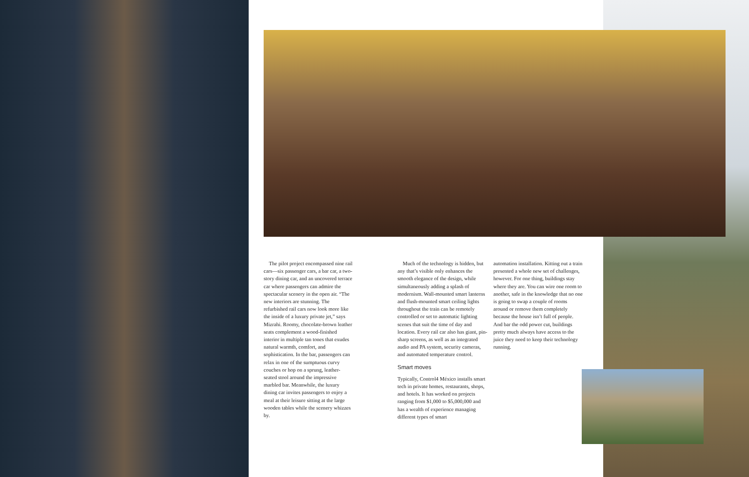The pilot project encompassed nine rail cars—six passenger cars, a bar car, a two-story dining car, and an uncovered terrace car where passengers can admire the spectacular scenery in the open air. “The new interiors are stunning. The refurbished rail cars now look more like the inside of a luxury private jet,” says Mizrahi. Roomy, chocolate-brown leather seats complement a wood-finished interior in multiple tan tones that exudes natural warmth, comfort, and sophistication. In the bar, passengers can relax in one of the sumptuous curvy couches or hop on a sprung, leather-seated stool around the impressive marbled bar. Meanwhile, the luxury dining car invites passengers to enjoy a meal at their leisure sitting at the large wooden tables while the scenery whizzes by.
Much of the technology is hidden, but any that’s visible only enhances the smooth elegance of the design, while simultaneously adding a splash of modernism. Wall-mounted smart lanterns and flush-mounted smart ceiling lights throughout the train can be remotely controlled or set to automatic lighting scenes that suit the time of day and location. Every rail car also has giant, pin-sharp screens, as well as an integrated audio and PA system, security cameras, and automated temperature control.
Smart moves
Typically, Control4 México installs smart tech in private homes, restaurants, shops, and hotels. It has worked on projects ranging from $1,000 to $5,000,000 and has a wealth of experience managing different types of smart
automation installation. Kitting out a train presented a whole new set of challenges, however. For one thing, buildings stay where they are. You can wire one room to another, safe in the knowledge that no one is going to swap a couple of rooms around or remove them completely because the house isn’t full of people. And bar the odd power cut, buildings pretty much always have access to the juice they need to keep their technology running.